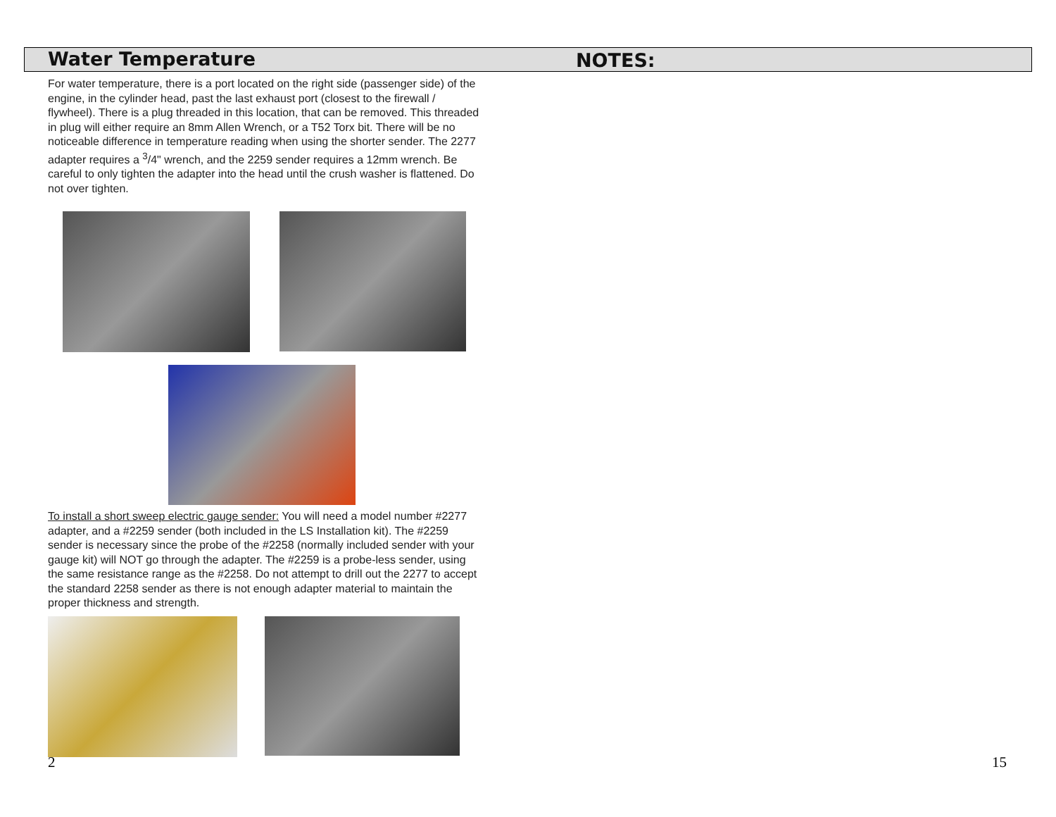Water Temperature
For water temperature, there is a port located on the right side (passenger side) of the engine, in the cylinder head, past the last exhaust port (closest to the firewall / flywheel). There is a plug threaded in this location, that can be removed. This threaded in plug will either require an 8mm Allen Wrench, or a T52 Torx bit. There will be no noticeable difference in temperature reading when using the shorter sender. The 2277 adapter requires a <sup>3</sup>/4" wrench, and the 2259 sender requires a 12mm wrench. Be careful to only tighten the adapter into the head until the crush washer is flattened. Do not over tighten.
To install a short sweep electric gauge sender: You will need a model number #2277 adapter, and a #2259 sender (both included in the LS Installation kit). The #2259 sender is necessary since the probe of the #2258 (normally included sender with your gauge kit) will NOT go through the adapter. The #2259 is a probe-less sender, using the same resistance range as the #2258. Do not attempt to drill out the 2277 to accept the standard 2258 sender as there is not enough adapter material to maintain the proper thickness and strength.
NOTES:
2 15